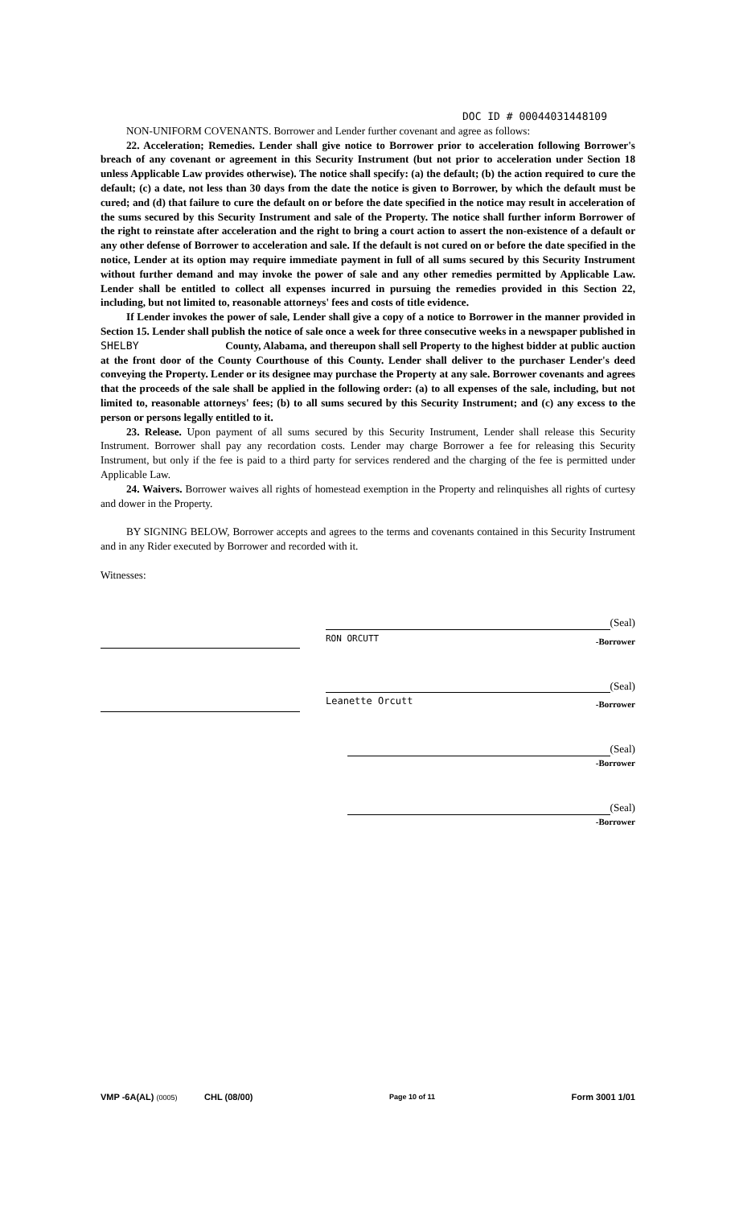DOC ID # 00044031448109
NON-UNIFORM COVENANTS. Borrower and Lender further covenant and agree as follows:
22. Acceleration; Remedies. Lender shall give notice to Borrower prior to acceleration following Borrower's breach of any covenant or agreement in this Security Instrument (but not prior to acceleration under Section 18 unless Applicable Law provides otherwise). The notice shall specify: (a) the default; (b) the action required to cure the default; (c) a date, not less than 30 days from the date the notice is given to Borrower, by which the default must be cured; and (d) that failure to cure the default on or before the date specified in the notice may result in acceleration of the sums secured by this Security Instrument and sale of the Property. The notice shall further inform Borrower of the right to reinstate after acceleration and the right to bring a court action to assert the non-existence of a default or any other defense of Borrower to acceleration and sale. If the default is not cured on or before the date specified in the notice, Lender at its option may require immediate payment in full of all sums secured by this Security Instrument without further demand and may invoke the power of sale and any other remedies permitted by Applicable Law. Lender shall be entitled to collect all expenses incurred in pursuing the remedies provided in this Section 22, including, but not limited to, reasonable attorneys' fees and costs of title evidence.
If Lender invokes the power of sale, Lender shall give a copy of a notice to Borrower in the manner provided in Section 15. Lender shall publish the notice of sale once a week for three consecutive weeks in a newspaper published in SHELBY County, Alabama, and thereupon shall sell Property to the highest bidder at public auction at the front door of the County Courthouse of this County. Lender shall deliver to the purchaser Lender's deed conveying the Property. Lender or its designee may purchase the Property at any sale. Borrower covenants and agrees that the proceeds of the sale shall be applied in the following order: (a) to all expenses of the sale, including, but not limited to, reasonable attorneys' fees; (b) to all sums secured by this Security Instrument; and (c) any excess to the person or persons legally entitled to it.
23. Release. Upon payment of all sums secured by this Security Instrument, Lender shall release this Security Instrument. Borrower shall pay any recordation costs. Lender may charge Borrower a fee for releasing this Security Instrument, but only if the fee is paid to a third party for services rendered and the charging of the fee is permitted under Applicable Law.
24. Waivers. Borrower waives all rights of homestead exemption in the Property and relinquishes all rights of curtesy and dower in the Property.
BY SIGNING BELOW, Borrower accepts and agrees to the terms and covenants contained in this Security Instrument and in any Rider executed by Borrower and recorded with it.
Witnesses:
(Seal)
RON ORCUTT
-Borrower
(Seal)
Leanette Orcutt
-Borrower
(Seal)
-Borrower
(Seal)
-Borrower
VMP -6A(AL) (0005) CHL (08/00) Page 10 of 11 Form 3001 1/01